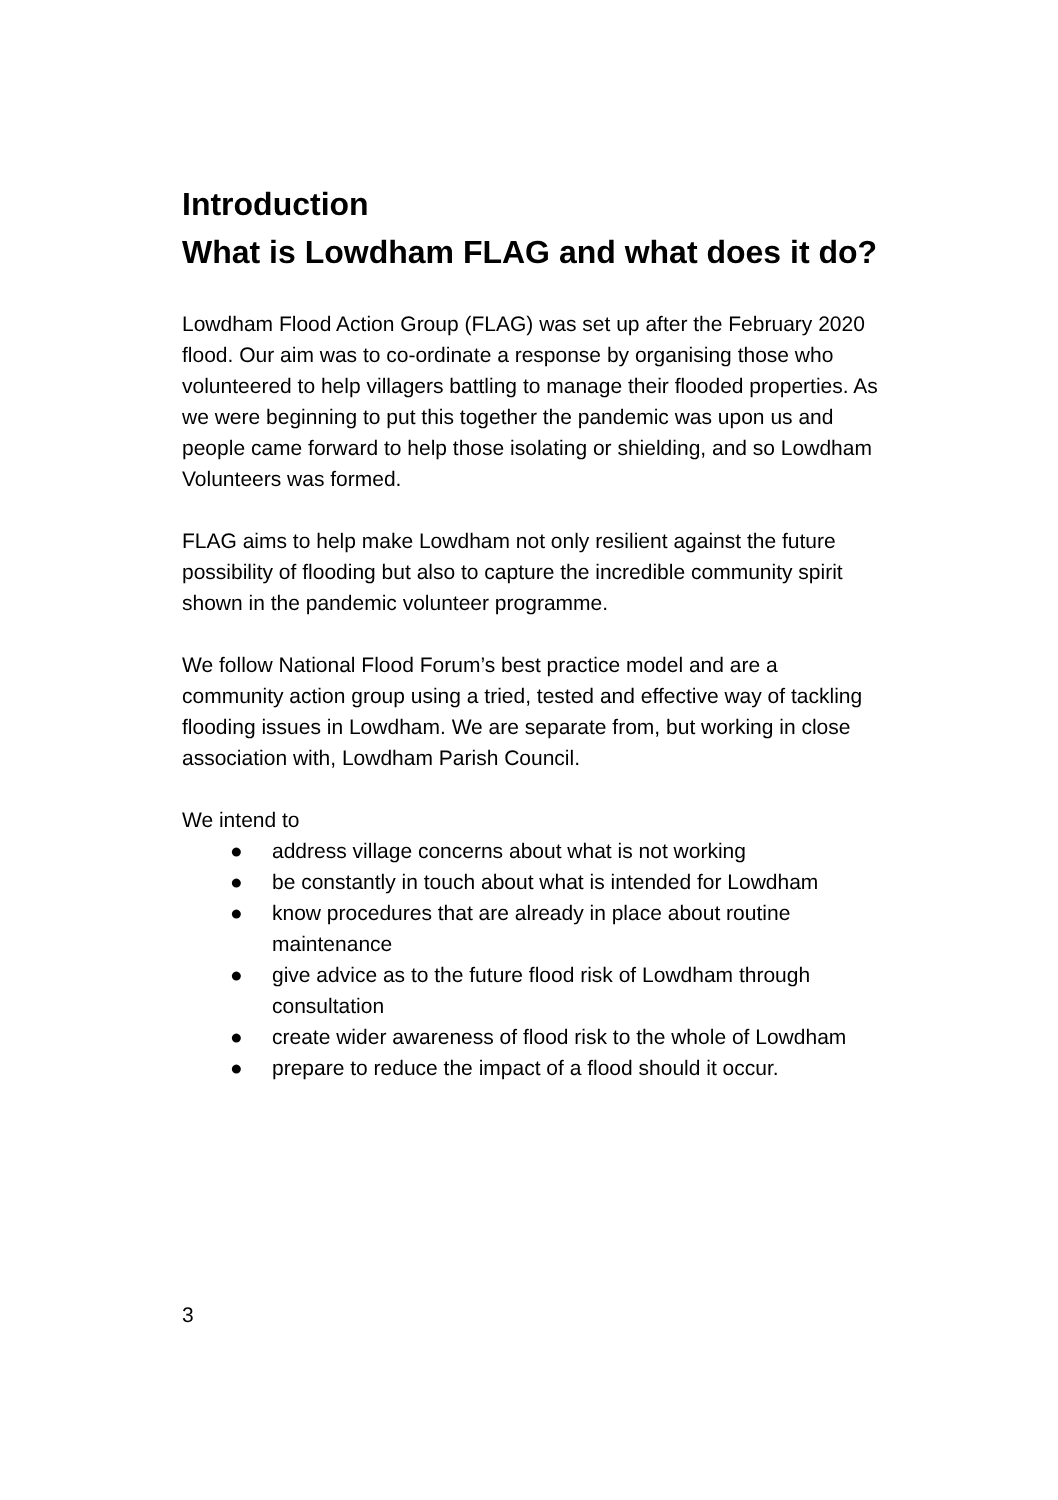Introduction
What is Lowdham FLAG and what does it do?
Lowdham Flood Action Group (FLAG) was set up after the February 2020 flood. Our aim was to co-ordinate a response by organising those who volunteered to help villagers battling to manage their flooded properties. As we were beginning to put this together the pandemic was upon us and people came forward to help those isolating or shielding, and so Lowdham Volunteers was formed.
FLAG aims to help make Lowdham not only resilient against the future possibility of flooding but also to capture the incredible community spirit shown in the pandemic volunteer programme.
We follow National Flood Forum’s best practice model and are a community action group using a tried, tested and effective way of tackling flooding issues in Lowdham. We are separate from, but working in close association with, Lowdham Parish Council.
We intend to
● address village concerns about what is not working
● be constantly in touch about what is intended for Lowdham
● know procedures that are already in place about routine maintenance
● give advice as to the future flood risk of Lowdham through consultation
● create wider awareness of flood risk to the whole of Lowdham
● prepare to reduce the impact of a flood should it occur.
3